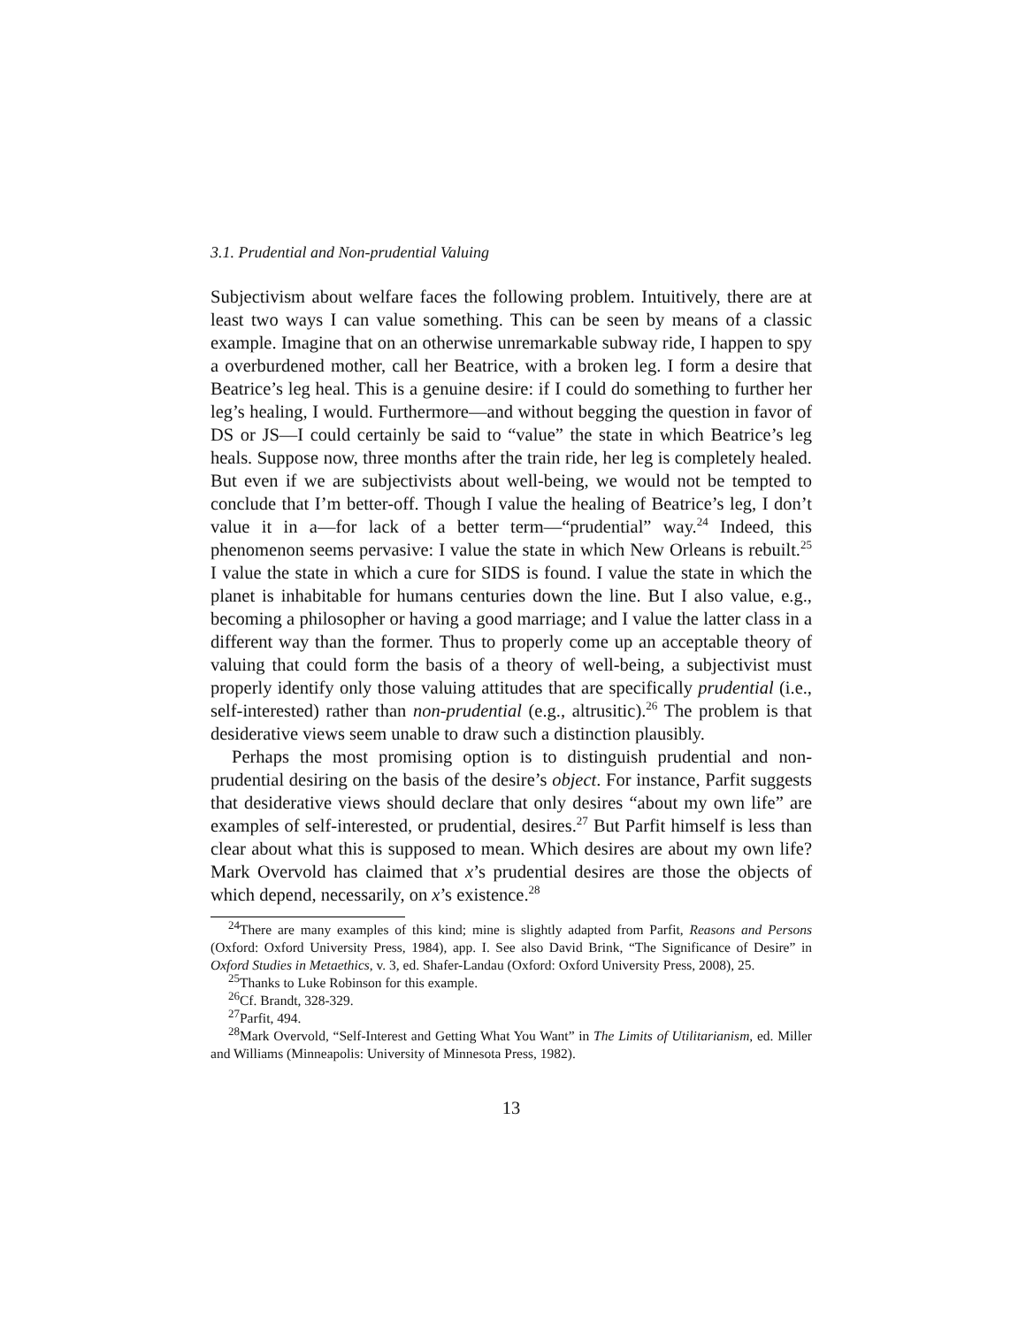3.1. Prudential and Non-prudential Valuing
Subjectivism about welfare faces the following problem. Intuitively, there are at least two ways I can value something. This can be seen by means of a classic example. Imagine that on an otherwise unremarkable subway ride, I happen to spy a overburdened mother, call her Beatrice, with a broken leg. I form a desire that Beatrice’s leg heal. This is a genuine desire: if I could do something to further her leg’s healing, I would. Furthermore—and without begging the question in favor of DS or JS—I could certainly be said to “value” the state in which Beatrice’s leg heals. Suppose now, three months after the train ride, her leg is completely healed. But even if we are subjectivists about well-being, we would not be tempted to conclude that I’m better-off. Though I value the healing of Beatrice’s leg, I don’t value it in a—for lack of a better term—“prudential” way.<sup>24</sup> Indeed, this phenomenon seems pervasive: I value the state in which New Orleans is rebuilt.<sup>25</sup> I value the state in which a cure for SIDS is found. I value the state in which the planet is inhabitable for humans centuries down the line. But I also value, e.g., becoming a philosopher or having a good marriage; and I value the latter class in a different way than the former. Thus to properly come up an acceptable theory of valuing that could form the basis of a theory of well-being, a subjectivist must properly identify only those valuing attitudes that are specifically prudential (i.e., self-interested) rather than non-prudential (e.g., altrusitic).<sup>26</sup> The problem is that desiderative views seem unable to draw such a distinction plausibly.
Perhaps the most promising option is to distinguish prudential and non-prudential desiring on the basis of the desire’s object. For instance, Parfit suggests that desiderative views should declare that only desires “about my own life” are examples of self-interested, or prudential, desires.<sup>27</sup> But Parfit himself is less than clear about what this is supposed to mean. Which desires are about my own life? Mark Overvold has claimed that x’s prudential desires are those the objects of which depend, necessarily, on x’s existence.<sup>28</sup>
<sup>24</sup> There are many examples of this kind; mine is slightly adapted from Parfit, Reasons and Persons (Oxford: Oxford University Press, 1984), app. I. See also David Brink, “The Significance of Desire” in Oxford Studies in Metaethics, v. 3, ed. Shafer-Landau (Oxford: Oxford University Press, 2008), 25.
<sup>25</sup> Thanks to Luke Robinson for this example.
<sup>26</sup> Cf. Brandt, 328-329.
<sup>27</sup> Parfit, 494.
<sup>28</sup> Mark Overvold, “Self-Interest and Getting What You Want” in The Limits of Utilitarianism, ed. Miller and Williams (Minneapolis: University of Minnesota Press, 1982).
13